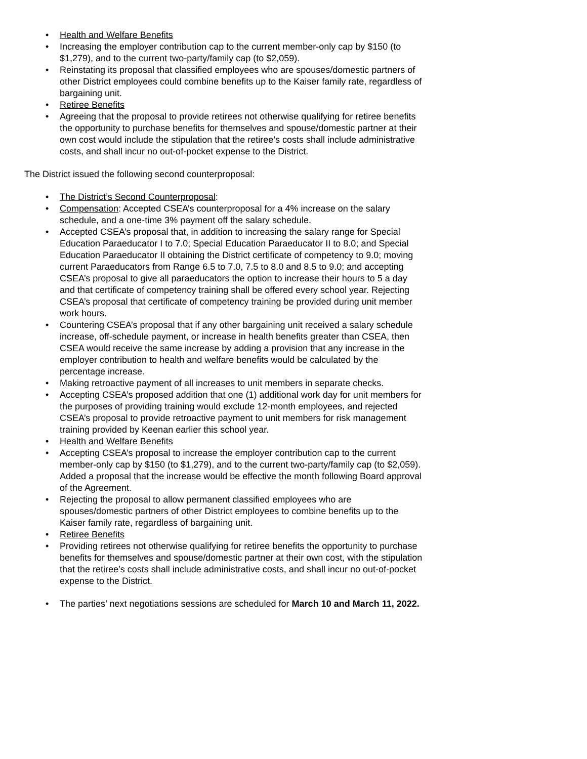• Health and Welfare Benefits
• Increasing the employer contribution cap to the current member-only cap by $150 (to $1,279), and to the current two-party/family cap (to $2,059).
• Reinstating its proposal that classified employees who are spouses/domestic partners of other District employees could combine benefits up to the Kaiser family rate, regardless of bargaining unit.
• Retiree Benefits
• Agreeing that the proposal to provide retirees not otherwise qualifying for retiree benefits the opportunity to purchase benefits for themselves and spouse/domestic partner at their own cost would include the stipulation that the retiree’s costs shall include administrative costs, and shall incur no out-of-pocket expense to the District.
The District issued the following second counterproposal:
• The District’s Second Counterproposal:
• Compensation: Accepted CSEA’s counterproposal for a 4% increase on the salary schedule, and a one-time 3% payment off the salary schedule.
• Accepted CSEA’s proposal that, in addition to increasing the salary range for Special Education Paraeducator I to 7.0; Special Education Paraeducator II to 8.0; and Special Education Paraeducator II obtaining the District certificate of competency to 9.0; moving current Paraeducators from Range 6.5 to 7.0, 7.5 to 8.0 and 8.5 to 9.0; and accepting CSEA’s proposal to give all paraeducators the option to increase their hours to 5 a day and that certificate of competency training shall be offered every school year. Rejecting CSEA’s proposal that certificate of competency training be provided during unit member work hours.
• Countering CSEA’s proposal that if any other bargaining unit received a salary schedule increase, off-schedule payment, or increase in health benefits greater than CSEA, then CSEA would receive the same increase by adding a provision that any increase in the employer contribution to health and welfare benefits would be calculated by the percentage increase.
• Making retroactive payment of all increases to unit members in separate checks.
• Accepting CSEA’s proposed addition that one (1) additional work day for unit members for the purposes of providing training would exclude 12-month employees, and rejected CSEA’s proposal to provide retroactive payment to unit members for risk management training provided by Keenan earlier this school year.
• Health and Welfare Benefits
• Accepting CSEA’s proposal to increase the employer contribution cap to the current member-only cap by $150 (to $1,279), and to the current two-party/family cap (to $2,059). Added a proposal that the increase would be effective the month following Board approval of the Agreement.
• Rejecting the proposal to allow permanent classified employees who are spouses/domestic partners of other District employees to combine benefits up to the Kaiser family rate, regardless of bargaining unit.
• Retiree Benefits
• Providing retirees not otherwise qualifying for retiree benefits the opportunity to purchase benefits for themselves and spouse/domestic partner at their own cost, with the stipulation that the retiree’s costs shall include administrative costs, and shall incur no out-of-pocket expense to the District.
• The parties’ next negotiations sessions are scheduled for March 10 and March 11, 2022.